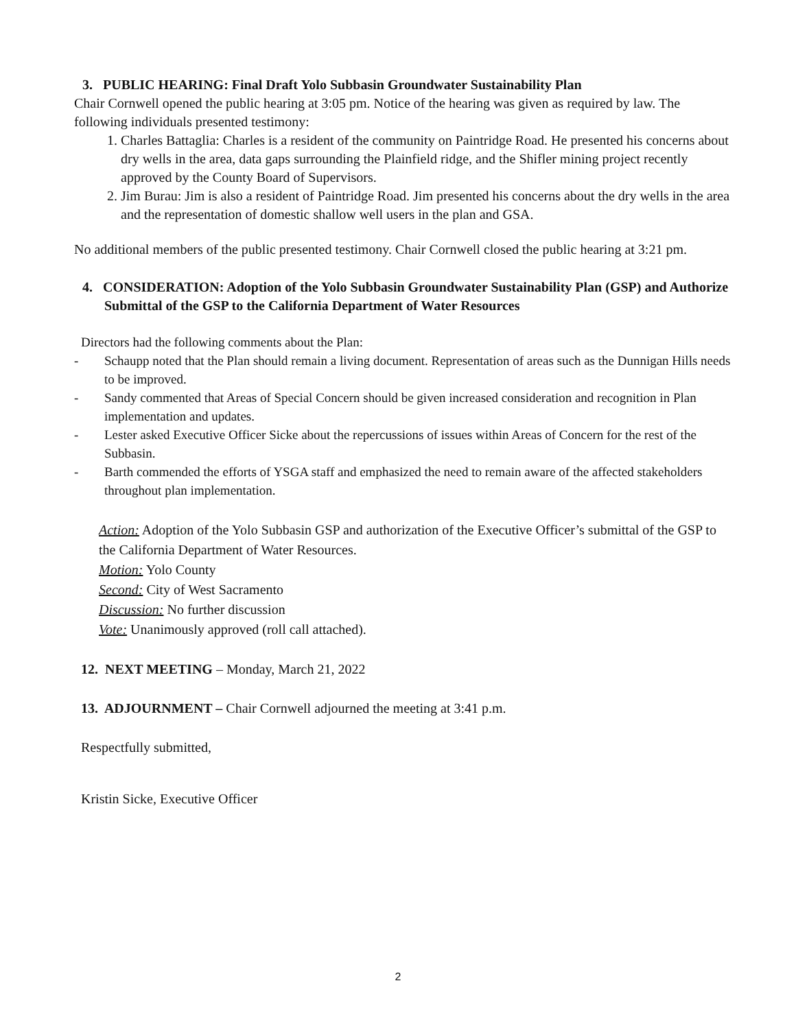3. PUBLIC HEARING: Final Draft Yolo Subbasin Groundwater Sustainability Plan
Chair Cornwell opened the public hearing at 3:05 pm. Notice of the hearing was given as required by law. The following individuals presented testimony:
1. Charles Battaglia: Charles is a resident of the community on Paintridge Road. He presented his concerns about dry wells in the area, data gaps surrounding the Plainfield ridge, and the Shifler mining project recently approved by the County Board of Supervisors.
2. Jim Burau: Jim is also a resident of Paintridge Road. Jim presented his concerns about the dry wells in the area and the representation of domestic shallow well users in the plan and GSA.
No additional members of the public presented testimony. Chair Cornwell closed the public hearing at 3:21 pm.
4. CONSIDERATION: Adoption of the Yolo Subbasin Groundwater Sustainability Plan (GSP) and Authorize Submittal of the GSP to the California Department of Water Resources
Directors had the following comments about the Plan:
- Schaupp noted that the Plan should remain a living document. Representation of areas such as the Dunnigan Hills needs to be improved.
- Sandy commented that Areas of Special Concern should be given increased consideration and recognition in Plan implementation and updates.
- Lester asked Executive Officer Sicke about the repercussions of issues within Areas of Concern for the rest of the Subbasin.
- Barth commended the efforts of YSGA staff and emphasized the need to remain aware of the affected stakeholders throughout plan implementation.
Action: Adoption of the Yolo Subbasin GSP and authorization of the Executive Officer’s submittal of the GSP to the California Department of Water Resources.
Motion: Yolo County
Second: City of West Sacramento
Discussion: No further discussion
Vote: Unanimously approved (roll call attached).
12. NEXT MEETING – Monday, March 21, 2022
13. ADJOURNMENT – Chair Cornwell adjourned the meeting at 3:41 p.m.
Respectfully submitted,
Kristin Sicke, Executive Officer
2